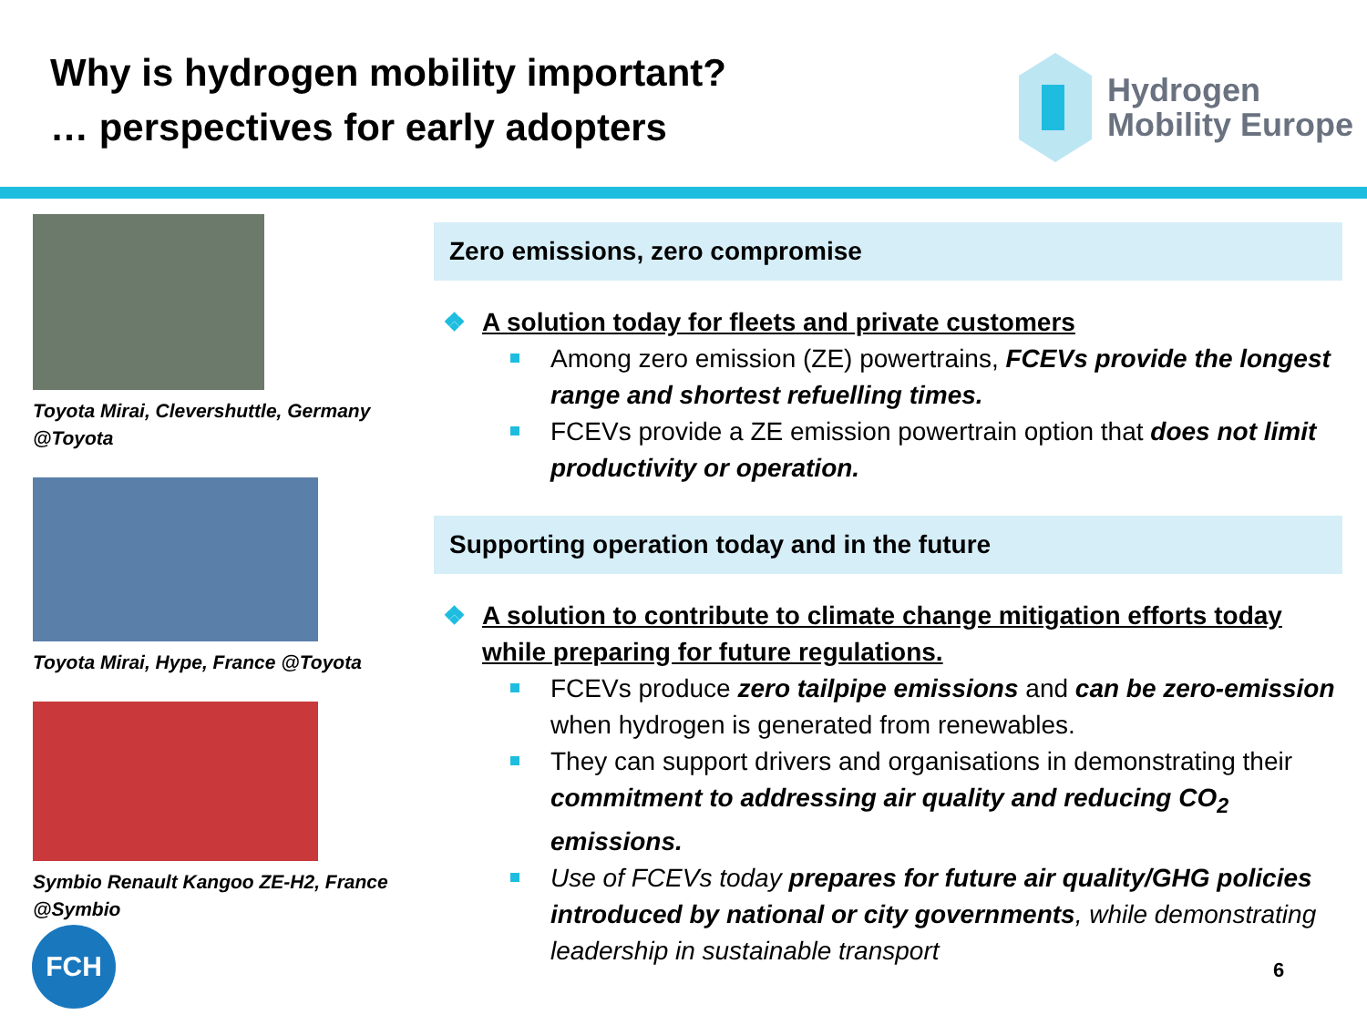Why is hydrogen mobility important?
… perspectives for early adopters
Hydrogen
Mobility Europe
Toyota Mirai, Clevershuttle, Germany @Toyota
Toyota Mirai, Hype, France @Toyota
Symbio Renault Kangoo ZE-H2, France @Symbio
Zero emissions, zero compromise
❖ A solution today for fleets and private customers
Among zero emission (ZE) powertrains, FCEVs provide the longest range and shortest refuelling times.
FCEVs provide a ZE emission powertrain option that does not limit productivity or operation.
Supporting operation today and in the future
❖ A solution to contribute to climate change mitigation efforts today while preparing for future regulations.
FCEVs produce zero tailpipe emissions and can be zero-emission when hydrogen is generated from renewables.
They can support drivers and organisations in demonstrating their commitment to addressing air quality and reducing CO<sub>2</sub> emissions.
Use of FCEVs today prepares for future air quality/GHG policies introduced by national or city governments, while demonstrating leadership in sustainable transport
FCH
6